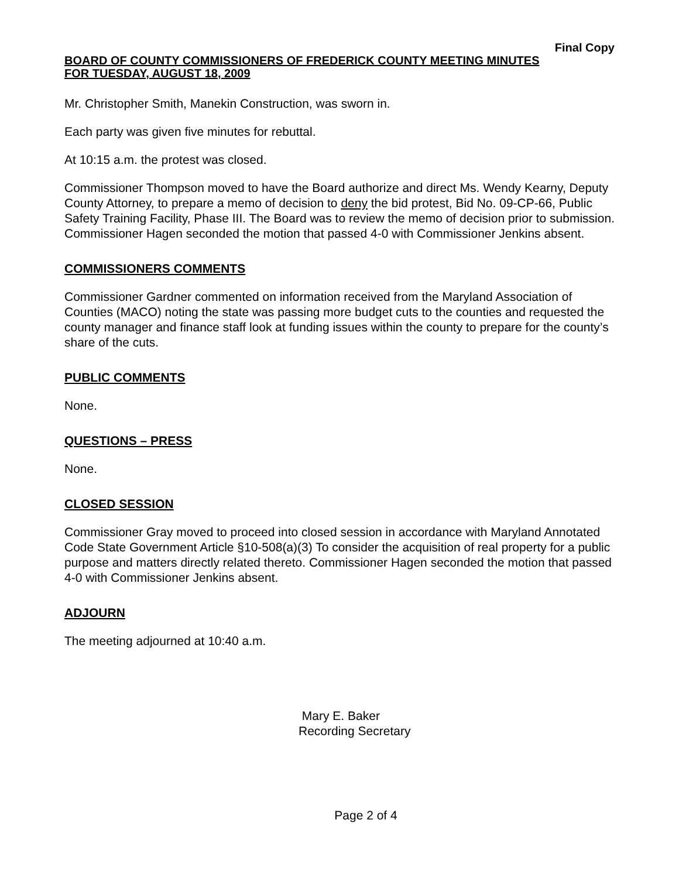Final Copy
BOARD OF COUNTY COMMISSIONERS OF FREDERICK COUNTY MEETING MINUTES
FOR TUESDAY, AUGUST 18, 2009
Mr. Christopher Smith, Manekin Construction, was sworn in.
Each party was given five minutes for rebuttal.
At 10:15 a.m. the protest was closed.
Commissioner Thompson moved to have the Board authorize and direct Ms. Wendy Kearny, Deputy County Attorney, to prepare a memo of decision to deny the bid protest, Bid No. 09-CP-66, Public Safety Training Facility, Phase III. The Board was to review the memo of decision prior to submission. Commissioner Hagen seconded the motion that passed 4-0 with Commissioner Jenkins absent.
COMMISSIONERS COMMENTS
Commissioner Gardner commented on information received from the Maryland Association of Counties (MACO) noting the state was passing more budget cuts to the counties and requested the county manager and finance staff look at funding issues within the county to prepare for the county’s share of the cuts.
PUBLIC COMMENTS
None.
QUESTIONS – PRESS
None.
CLOSED SESSION
Commissioner Gray moved to proceed into closed session in accordance with Maryland Annotated Code State Government Article §10-508(a)(3) To consider the acquisition of real property for a public purpose and matters directly related thereto. Commissioner Hagen seconded the motion that passed 4-0 with Commissioner Jenkins absent.
ADJOURN
The meeting adjourned at 10:40 a.m.
Mary E. Baker
Recording Secretary
Page 2 of 4